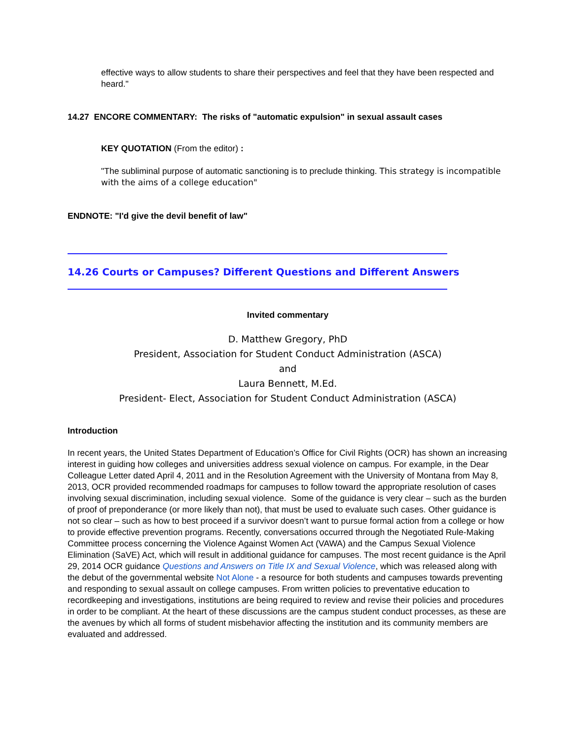effective ways to allow students to share their perspectives and feel that they have been respected and heard."
14.27 ENCORE COMMENTARY: The risks of "automatic expulsion" in sexual assault cases
KEY QUOTATION (From the editor) :
"The subliminal purpose of automatic sanctioning is to preclude thinking. This strategy is incompatible with the aims of a college education"
ENDNOTE: "I'd give the devil benefit of law"
14.26 Courts or Campuses? Different Questions and Different Answers
Invited commentary
D. Matthew Gregory, PhD
President, Association for Student Conduct Administration (ASCA)
and
Laura Bennett, M.Ed.
President- Elect, Association for Student Conduct Administration (ASCA)
Introduction
In recent years, the United States Department of Education’s Office for Civil Rights (OCR) has shown an increasing interest in guiding how colleges and universities address sexual violence on campus. For example, in the Dear Colleague Letter dated April 4, 2011 and in the Resolution Agreement with the University of Montana from May 8, 2013, OCR provided recommended roadmaps for campuses to follow toward the appropriate resolution of cases involving sexual discrimination, including sexual violence. Some of the guidance is very clear – such as the burden of proof of preponderance (or more likely than not), that must be used to evaluate such cases. Other guidance is not so clear – such as how to best proceed if a survivor doesn’t want to pursue formal action from a college or how to provide effective prevention programs. Recently, conversations occurred through the Negotiated Rule-Making Committee process concerning the Violence Against Women Act (VAWA) and the Campus Sexual Violence Elimination (SaVE) Act, which will result in additional guidance for campuses. The most recent guidance is the April 29, 2014 OCR guidance Questions and Answers on Title IX and Sexual Violence, which was released along with the debut of the governmental website Not Alone - a resource for both students and campuses towards preventing and responding to sexual assault on college campuses. From written policies to preventative education to recordkeeping and investigations, institutions are being required to review and revise their policies and procedures in order to be compliant. At the heart of these discussions are the campus student conduct processes, as these are the avenues by which all forms of student misbehavior affecting the institution and its community members are evaluated and addressed.